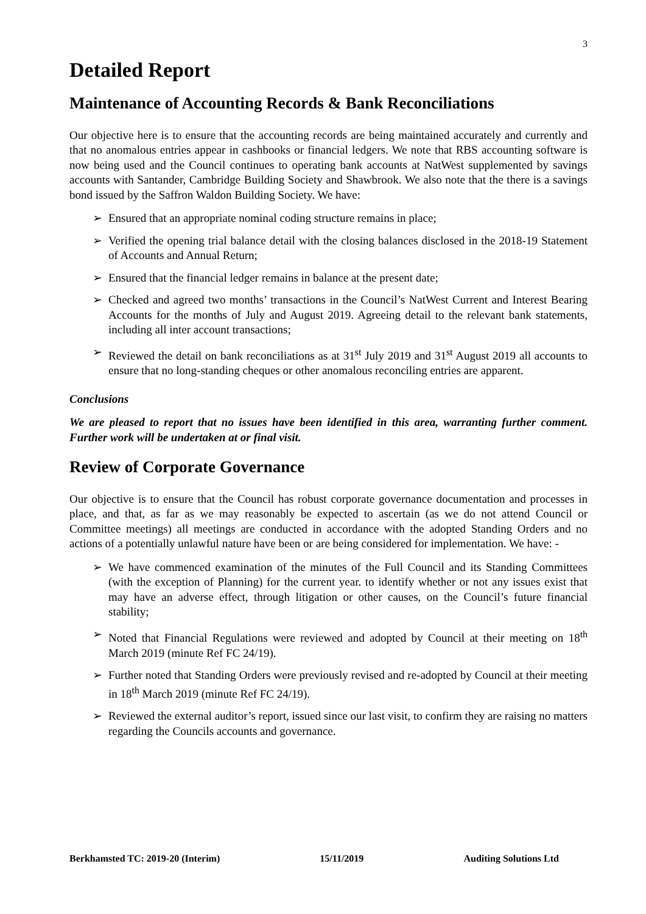3
Detailed Report
Maintenance of Accounting Records & Bank Reconciliations
Our objective here is to ensure that the accounting records are being maintained accurately and currently and that no anomalous entries appear in cashbooks or financial ledgers. We note that RBS accounting software is now being used and the Council continues to operating bank accounts at NatWest supplemented by savings accounts with Santander, Cambridge Building Society and Shawbrook. We also note that the there is a savings bond issued by the Saffron Waldon Building Society. We have:
➢ Ensured that an appropriate nominal coding structure remains in place;
➢ Verified the opening trial balance detail with the closing balances disclosed in the 2018-19 Statement of Accounts and Annual Return;
➢ Ensured that the financial ledger remains in balance at the present date;
➢ Checked and agreed two months’ transactions in the Council’s NatWest Current and Interest Bearing Accounts for the months of July and August 2019. Agreeing detail to the relevant bank statements, including all inter account transactions;
➢ Reviewed the detail on bank reconciliations as at 31<sup>st</sup> July 2019 and 31<sup>st</sup> August 2019 all accounts to ensure that no long-standing cheques or other anomalous reconciling entries are apparent.
Conclusions
We are pleased to report that no issues have been identified in this area, warranting further comment. Further work will be undertaken at or final visit.
Review of Corporate Governance
Our objective is to ensure that the Council has robust corporate governance documentation and processes in place, and that, as far as we may reasonably be expected to ascertain (as we do not attend Council or Committee meetings) all meetings are conducted in accordance with the adopted Standing Orders and no actions of a potentially unlawful nature have been or are being considered for implementation. We have: -
➢ We have commenced examination of the minutes of the Full Council and its Standing Committees (with the exception of Planning) for the current year. to identify whether or not any issues exist that may have an adverse effect, through litigation or other causes, on the Council’s future financial stability;
➢ Noted that Financial Regulations were reviewed and adopted by Council at their meeting on 18<sup>th</sup> March 2019 (minute Ref FC 24/19).
➢ Further noted that Standing Orders were previously revised and re-adopted by Council at their meeting in 18<sup>th</sup> March 2019 (minute Ref FC 24/19).
➢ Reviewed the external auditor’s report, issued since our last visit, to confirm they are raising no matters regarding the Councils accounts and governance.
Berkhamsted TC: 2019-20 (Interim) 15/11/2019 Auditing Solutions Ltd